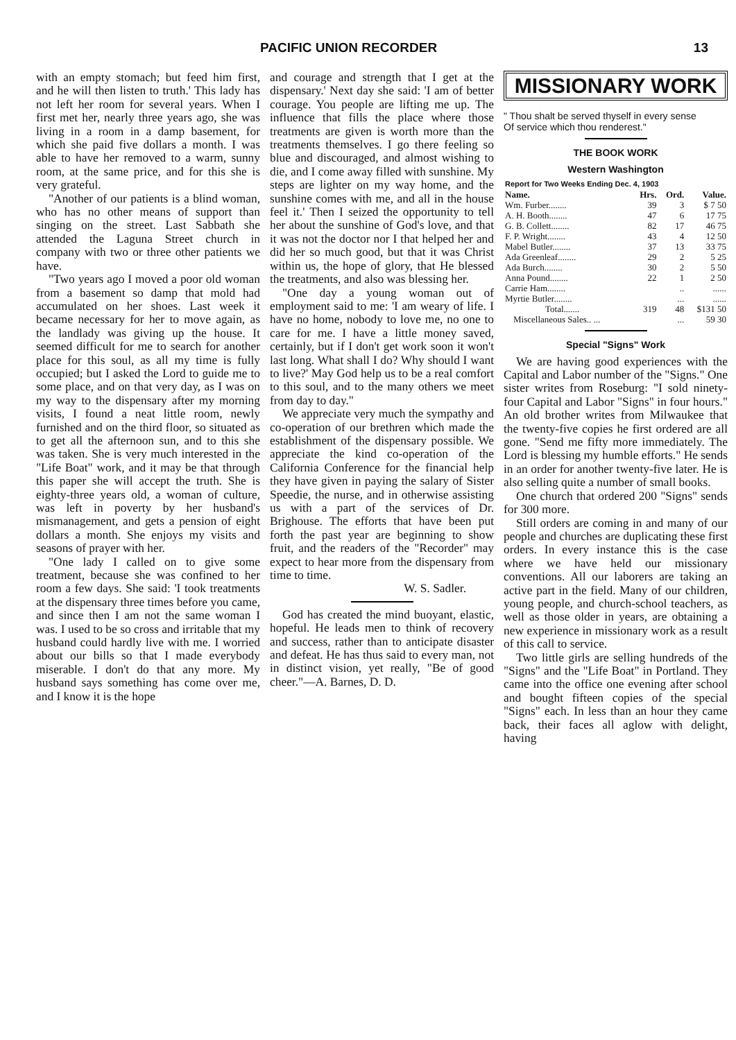PACIFIC UNION RECORDER 13
with an empty stomach; but feed him first, and he will then listen to truth.' This lady has not left her room for several years. When I first met her, nearly three years ago, she was living in a room in a damp basement, for which she paid five dollars a month. I was able to have her removed to a warm, sunny room, at the same price, and for this she is very grateful.
"Another of our patients is a blind woman, who has no other means of support than singing on the street. Last Sabbath she attended the Laguna Street church in company with two or three other patients we have.
"Two years ago I moved a poor old woman from a basement so damp that mold had accumulated on her shoes. Last week it became necessary for her to move again, as the landlady was giving up the house. It seemed difficult for me to search for another place for this soul, as all my time is fully occupied; but I asked the Lord to guide me to some place, and on that very day, as I was on my way to the dispensary after my morning visits, I found a neat little room, newly furnished and on the third floor, so situated as to get all the afternoon sun, and to this she was taken. She is very much interested in the "Life Boat" work, and it may be that through this paper she will accept the truth. She is eighty-three years old, a woman of culture, was left in poverty by her husband's mismanagement, and gets a pension of eight dollars a month. She enjoys my visits and seasons of prayer with her.
"One lady I called on to give some treatment, because she was confined to her room a few days. She said: 'I took treatments at the dispensary three times before you came, and since then I am not the same woman I was. I used to be so cross and irritable that my husband could hardly live with me. I worried about our bills so that I made everybody miserable. I don't do that any more. My husband says something has come over me, and I know it is the hope
and courage and strength that I get at the dispensary.' Next day she said: 'I am of better courage. You people are lifting me up. The influence that fills the place where those treatments are given is worth more than the treatments themselves. I go there feeling so blue and discouraged, and almost wishing to die, and I come away filled with sunshine. My steps are lighter on my way home, and the sunshine comes with me, and all in the house feel it.' Then I seized the opportunity to tell her about the sunshine of God's love, and that it was not the doctor nor I that helped her and did her so much good, but that it was Christ within us, the hope of glory, that He blessed the treatments, and also was blessing her.
"One day a young woman out of employment said to me: 'I am weary of life. I have no home, nobody to love me, no one to care for me. I have a little money saved, certainly, but if I don't get work soon it won't last long. What shall I do? Why should I want to live?' May God help us to be a real comfort to this soul, and to the many others we meet from day to day."
We appreciate very much the sympathy and co-operation of our brethren which made the establishment of the dispensary possible. We appreciate the kind co-operation of the California Conference for the financial help they have given in paying the salary of Sister Speedie, the nurse, and in otherwise assisting us with a part of the services of Dr. Brighouse. The efforts that have been put forth the past year are beginning to show fruit, and the readers of the "Recorder" may expect to hear more from the dispensary from time to time.
W. S. Sadler.
God has created the mind buoyant, elastic, hopeful. He leads men to think of recovery and success, rather than to anticipate disaster and defeat. He has thus said to every man, not in distinct vision, yet really, "Be of good cheer."—A. Barnes, D. D.
MISSIONARY WORK
" Thou shalt be served thyself in every sense
Of service which thou renderest."
THE BOOK WORK
Western Washington
| Report for Two Weeks Ending Dec. 4, 1903 | | | |
| --- | --- | --- | --- |
| Name. | Hrs. | Ord. | Value. |
| Wm. Furber........ | 39 | 3 | $ 7 50 |
| A. H. Booth........ | 47 | 6 | 17 75 |
| G. B. Collett........ | 82 | 17 | 46 75 |
| F. P. Wright........ | 43 | 4 | 12 50 |
| Mabel Butler........ | 37 | 13 | 33 75 |
| Ada Greenleaf........ | 29 | 2 | 5 25 |
| Ada Burch........ | 30 | 2 | 5 50 |
| Anna Pound........ | 22 | 1 | 2 50 |
| Carrie Ham........ | | .. | ...... |
| Myrtie Butler........ | | ... | ...... |
| Total....... | 319 | 48 | $131 50 |
| Miscellaneous Sales.. ... | | ... | 59 30 |
Special "Signs" Work
We are having good experiences with the Capital and Labor number of the "Signs." One sister writes from Roseburg: "I sold ninety-four Capital and Labor "Signs" in four hours." An old brother writes from Milwaukee that the twenty-five copies he first ordered are all gone. "Send me fifty more immediately. The Lord is blessing my humble efforts." He sends in an order for another twenty-five later. He is also selling quite a number of small books.
One church that ordered 200 "Signs" sends for 300 more.
Still orders are coming in and many of our people and churches are duplicating these first orders. In every instance this is the case where we have held our missionary conventions. All our laborers are taking an active part in the field. Many of our children, young people, and church-school teachers, as well as those older in years, are obtaining a new experience in missionary work as a result of this call to service.
Two little girls are selling hundreds of the "Signs" and the "Life Boat" in Portland. They came into the office one evening after school and bought fifteen copies of the special "Signs" each. In less than an hour they came back, their faces all aglow with delight, having